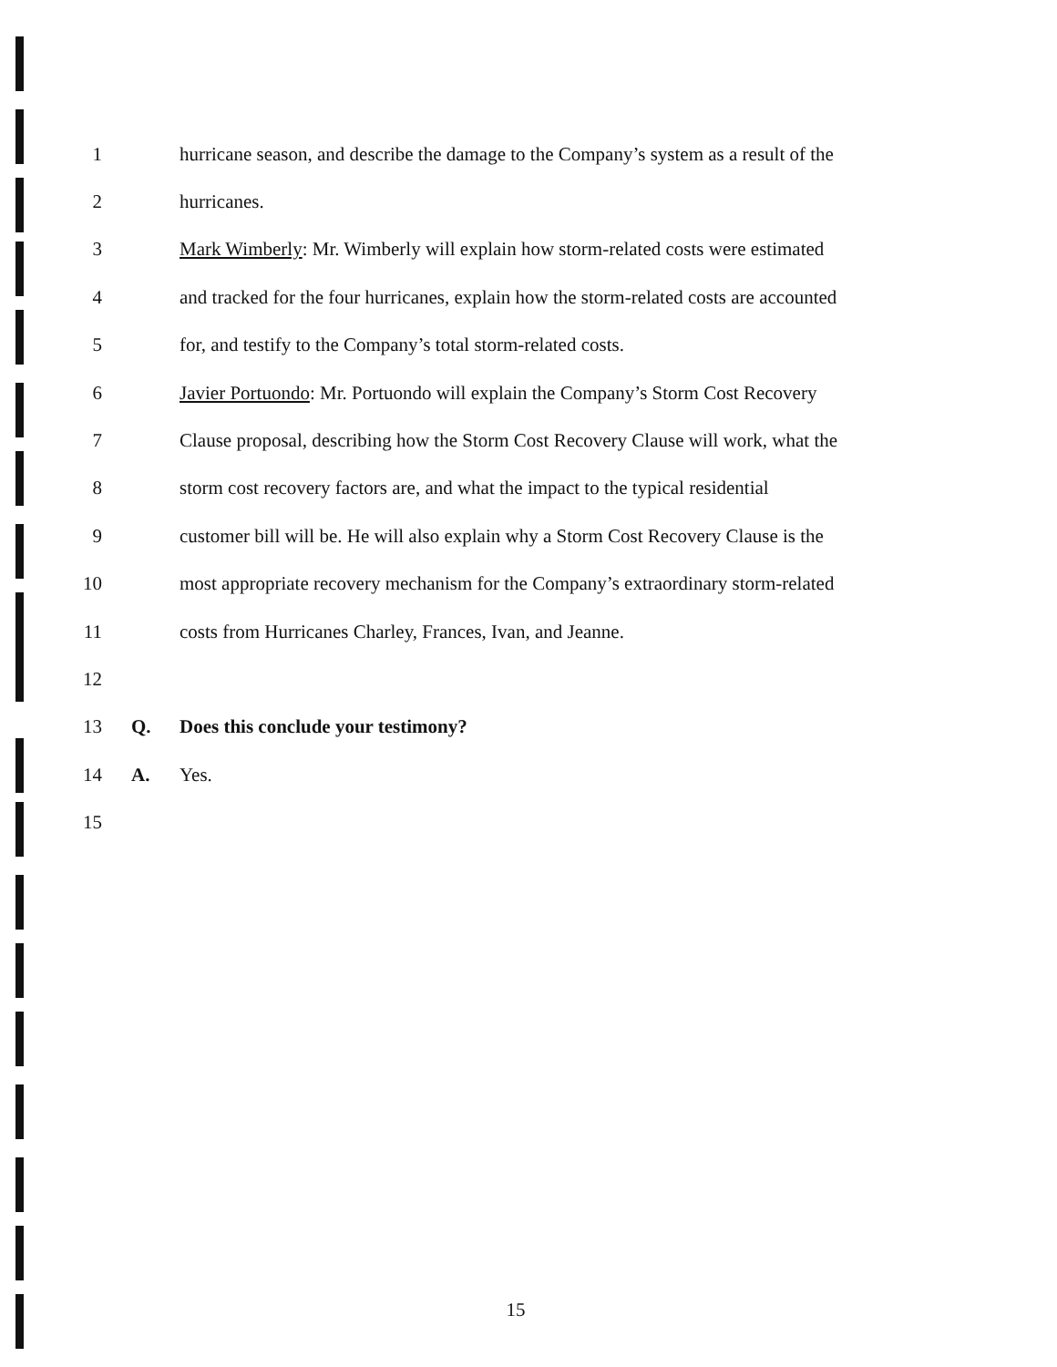1 hurricane season, and describe the damage to the Company’s system as a result of the
2 hurricanes.
3 Mark Wimberly: Mr. Wimberly will explain how storm-related costs were estimated
4 and tracked for the four hurricanes, explain how the storm-related costs are accounted
5 for, and testify to the Company’s total storm-related costs.
6 Javier Portuondo: Mr. Portuondo will explain the Company’s Storm Cost Recovery
7 Clause proposal, describing how the Storm Cost Recovery Clause will work, what the
8 storm cost recovery factors are, and what the impact to the typical residential
9 customer bill will be. He will also explain why a Storm Cost Recovery Clause is the
10 most appropriate recovery mechanism for the Company’s extraordinary storm-related
11 costs from Hurricanes Charley, Frances, Ivan, and Jeanne.
12
13 Q. Does this conclude your testimony?
14 A. Yes.
15
15